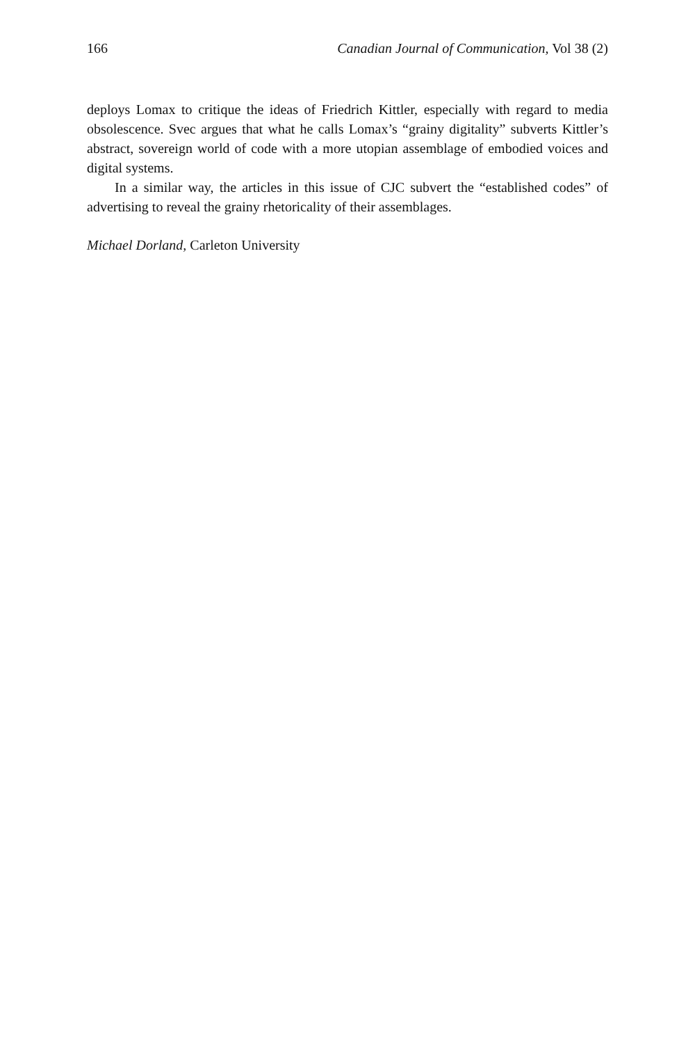166 Canadian Journal of Communication, Vol 38 (2)
deploys Lomax to critique the ideas of Friedrich Kittler, especially with regard to media obsolescence. Svec argues that what he calls Lomax’s “grainy digitality” subverts Kittler’s abstract, sovereign world of code with a more utopian assemblage of embodied voices and digital systems.
In a similar way, the articles in this issue of CJC subvert the “established codes” of advertising to reveal the grainy rhetoricality of their assemblages.
Michael Dorland, Carleton University